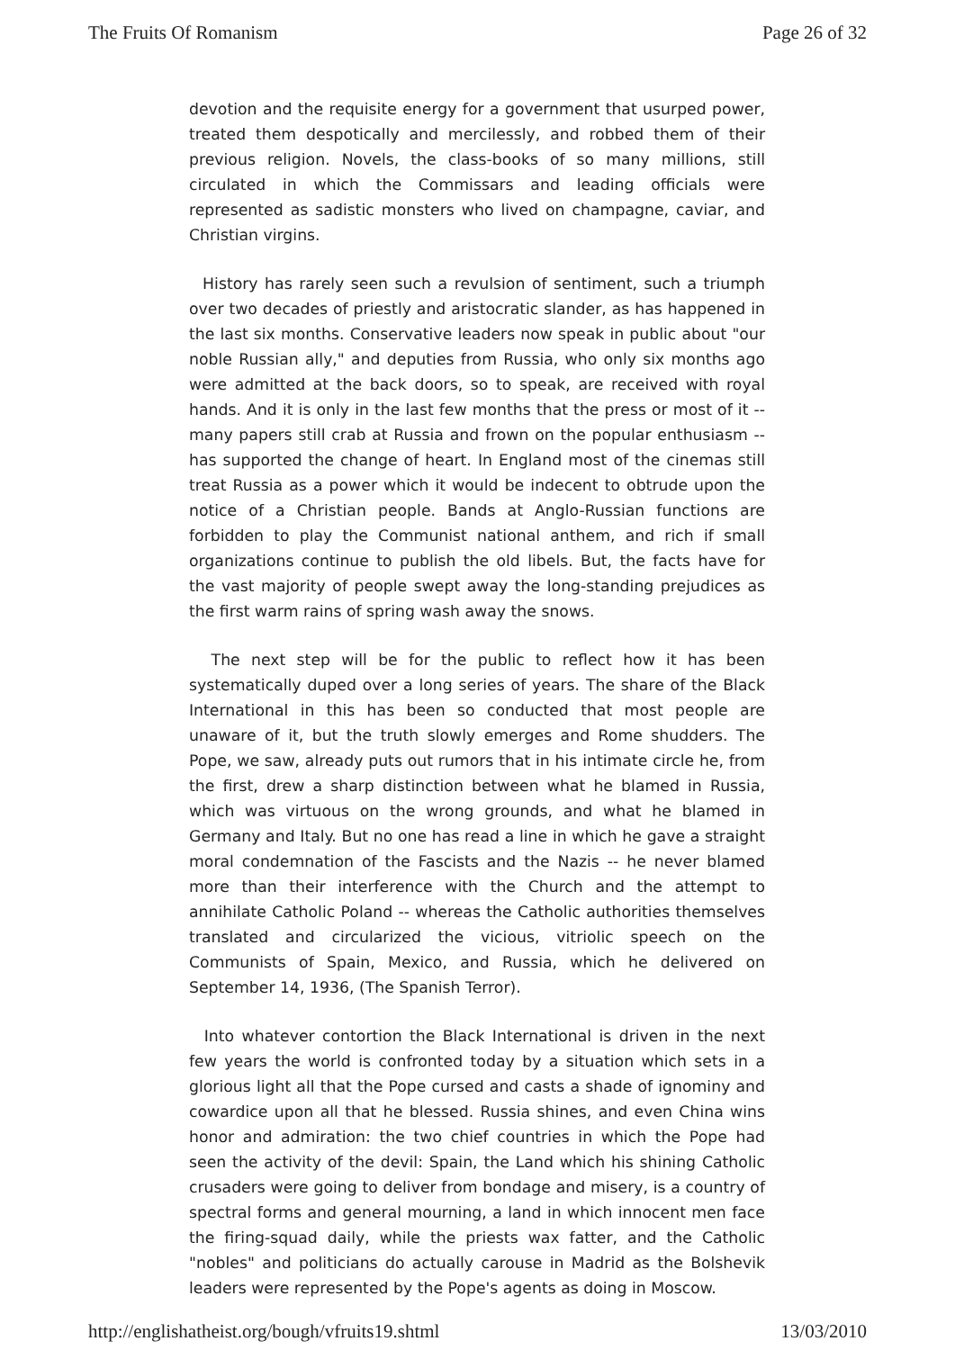The Fruits Of Romanism Page 26 of 32
devotion and the requisite energy for a government that usurped power, treated them despotically and mercilessly, and robbed them of their previous religion. Novels, the class-books of so many millions, still circulated in which the Commissars and leading officials were represented as sadistic monsters who lived on champagne, caviar, and Christian virgins.
History has rarely seen such a revulsion of sentiment, such a triumph over two decades of priestly and aristocratic slander, as has happened in the last six months. Conservative leaders now speak in public about "our noble Russian ally," and deputies from Russia, who only six months ago were admitted at the back doors, so to speak, are received with royal hands. And it is only in the last few months that the press or most of it -- many papers still crab at Russia and frown on the popular enthusiasm -- has supported the change of heart. In England most of the cinemas still treat Russia as a power which it would be indecent to obtrude upon the notice of a Christian people. Bands at Anglo-Russian functions are forbidden to play the Communist national anthem, and rich if small organizations continue to publish the old libels. But, the facts have for the vast majority of people swept away the long-standing prejudices as the first warm rains of spring wash away the snows.
The next step will be for the public to reflect how it has been systematically duped over a long series of years. The share of the Black International in this has been so conducted that most people are unaware of it, but the truth slowly emerges and Rome shudders. The Pope, we saw, already puts out rumors that in his intimate circle he, from the first, drew a sharp distinction between what he blamed in Russia, which was virtuous on the wrong grounds, and what he blamed in Germany and Italy. But no one has read a line in which he gave a straight moral condemnation of the Fascists and the Nazis -- he never blamed more than their interference with the Church and the attempt to annihilate Catholic Poland -- whereas the Catholic authorities themselves translated and circularized the vicious, vitriolic speech on the Communists of Spain, Mexico, and Russia, which he delivered on September 14, 1936, (The Spanish Terror).
Into whatever contortion the Black International is driven in the next few years the world is confronted today by a situation which sets in a glorious light all that the Pope cursed and casts a shade of ignominy and cowardice upon all that he blessed. Russia shines, and even China wins honor and admiration: the two chief countries in which the Pope had seen the activity of the devil: Spain, the Land which his shining Catholic crusaders were going to deliver from bondage and misery, is a country of spectral forms and general mourning, a land in which innocent men face the firing-squad daily, while the priests wax fatter, and the Catholic "nobles" and politicians do actually carouse in Madrid as the Bolshevik leaders were represented by the Pope's agents as doing in Moscow.
http://englishatheist.org/bough/vfruits19.shtml 13/03/2010